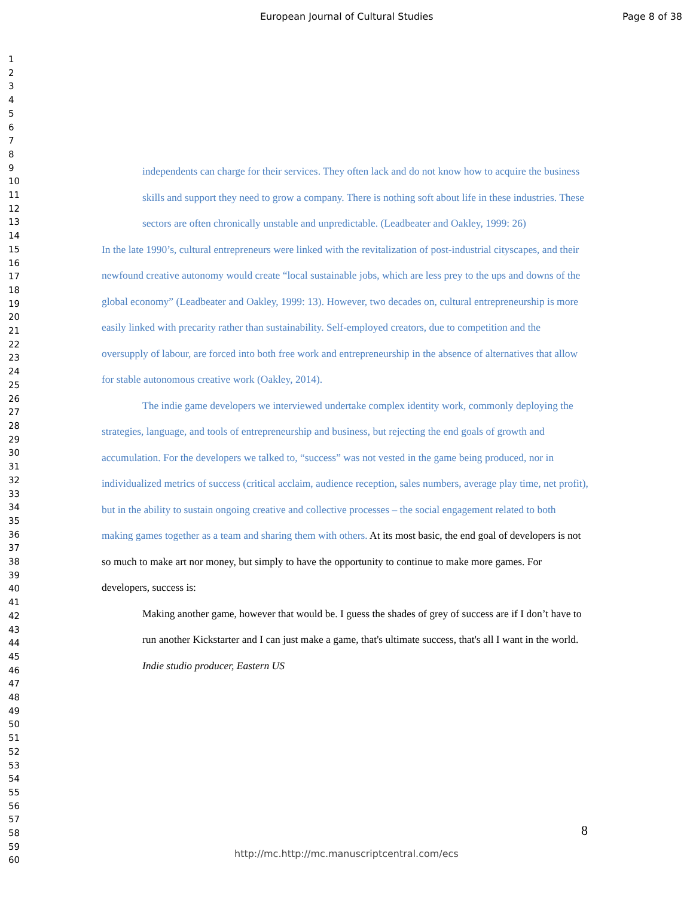European Journal of Cultural Studies Page 8 of 38
1
2
3
4
5
6
7
8
9
10
11
12
13
14
15
16
17
18
19
20
21
22
23
24
25
26
27
28
29
30
31
32
33
34
35
36
37
38
39
40
41
42
43
44
45
46
47
48
49
50
51
52
53
54
55
56
57
58
59
60
independents can charge for their services. They often lack and do not know how to acquire the business skills and support they need to grow a company. There is nothing soft about life in these industries. These sectors are often chronically unstable and unpredictable. (Leadbeater and Oakley, 1999: 26)
In the late 1990’s, cultural entrepreneurs were linked with the revitalization of post-industrial cityscapes, and their newfound creative autonomy would create “local sustainable jobs, which are less prey to the ups and downs of the global economy” (Leadbeater and Oakley, 1999: 13). However, two decades on, cultural entrepreneurship is more easily linked with precarity rather than sustainability. Self-employed creators, due to competition and the oversupply of labour, are forced into both free work and entrepreneurship in the absence of alternatives that allow for stable autonomous creative work (Oakley, 2014).
The indie game developers we interviewed undertake complex identity work, commonly deploying the strategies, language, and tools of entrepreneurship and business, but rejecting the end goals of growth and accumulation. For the developers we talked to, “success” was not vested in the game being produced, nor in individualized metrics of success (critical acclaim, audience reception, sales numbers, average play time, net profit), but in the ability to sustain ongoing creative and collective processes – the social engagement related to both making games together as a team and sharing them with others. At its most basic, the end goal of developers is not so much to make art nor money, but simply to have the opportunity to continue to make more games. For developers, success is:
Making another game, however that would be. I guess the shades of grey of success are if I don’t have to run another Kickstarter and I can just make a game, that's ultimate success, that's all I want in the world.
Indie studio producer, Eastern US
8
http://mc.http://mc.manuscriptcentral.com/ecs